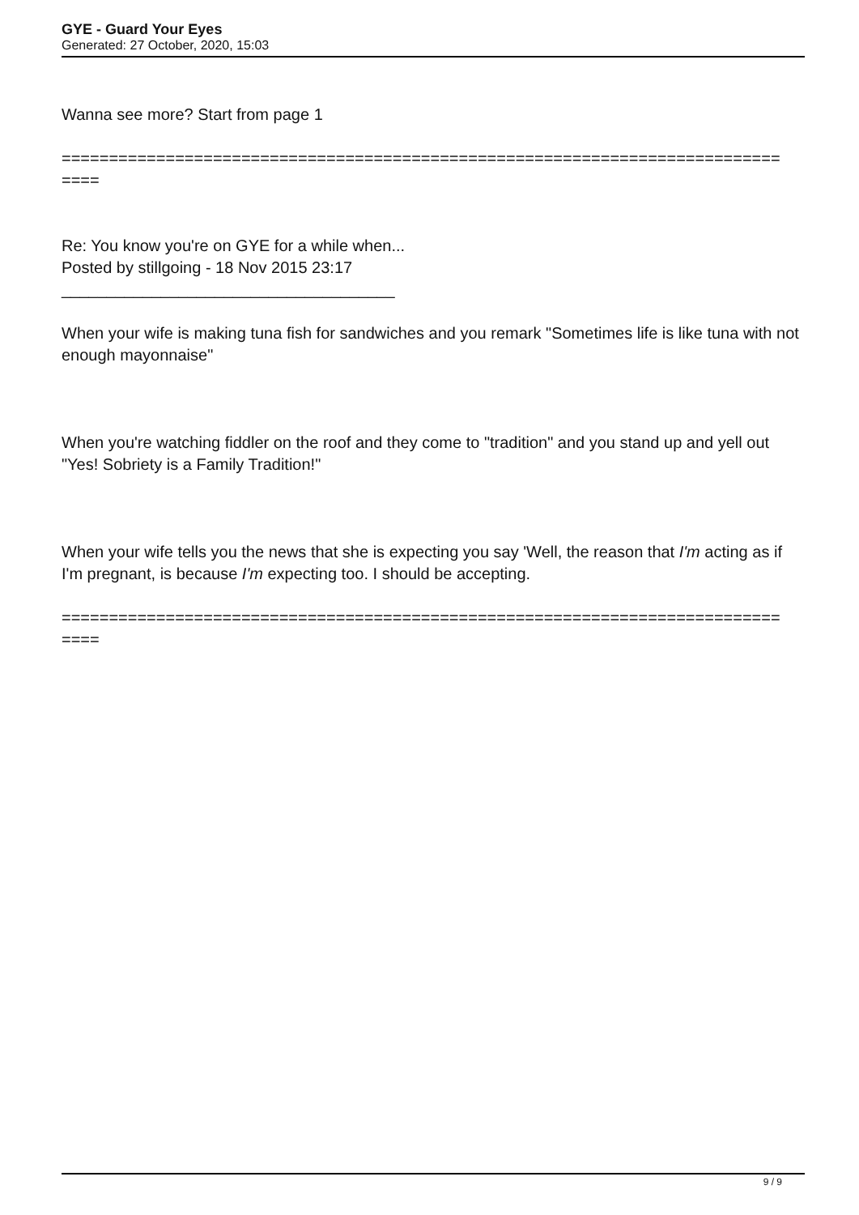GYE - Guard Your Eyes
Generated: 27 October, 2020, 15:03
Wanna see more? Start from page 1
============================================================================
====
Re: You know you're on GYE for a while when...
Posted by stillgoing - 18 Nov 2015 23:17
_____________________________________
When your wife is making tuna fish for sandwiches and you remark "Sometimes life is like tuna with not enough mayonnaise"
When you're watching fiddler on the roof and they come to "tradition" and you stand up and yell out "Yes! Sobriety is a Family Tradition!"
When your wife tells you the news that she is expecting you say 'Well, the reason that I'm acting as if I'm pregnant, is because I'm expecting too. I should be accepting.
============================================================================
====
9 / 9